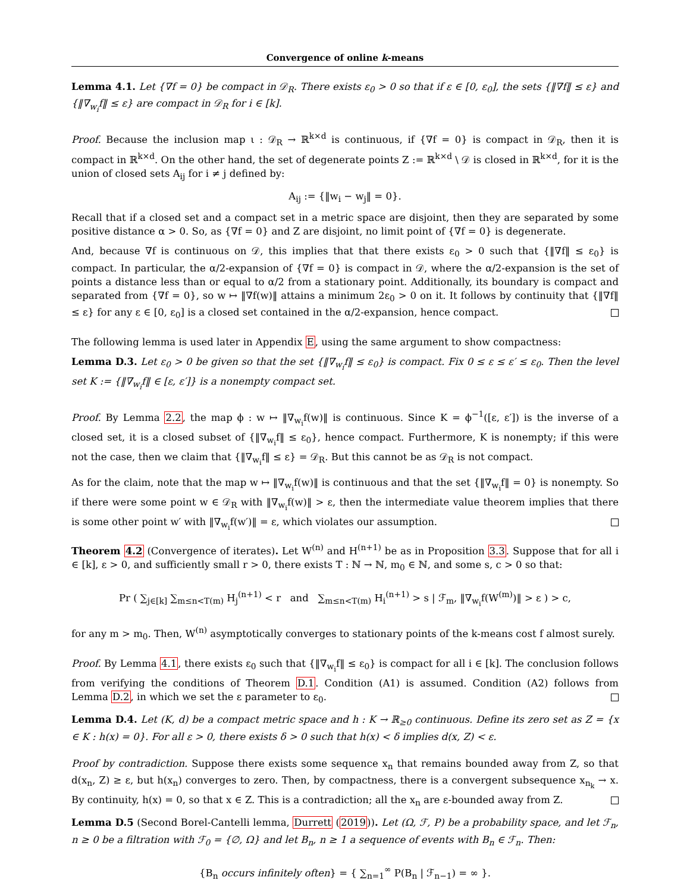Convergence of online k-means
Lemma 4.1. Let {∇f = 0} be compact in 𝒟<sub>R</sub>. There exists ε<sub>0</sub> > 0 so that if ε ∈ [0, ε<sub>0</sub>], the sets {‖∇f‖ ≤ ε} and {‖∇<sub>w<sub>i</sub></sub>f‖ ≤ ε} are compact in 𝒟<sub>R</sub> for i ∈ [k].
Proof. Because the inclusion map ι : 𝒟<sub>R</sub> → ℝ<sup>k×d</sup> is continuous, if {∇f = 0} is compact in 𝒟<sub>R</sub>, then it is compact in ℝ<sup>k×d</sup>. On the other hand, the set of degenerate points Z := ℝ<sup>k×d</sup> \ 𝒟 is closed in ℝ<sup>k×d</sup>, for it is the union of closed sets A<sub>ij</sub> for i ≠ j defined by:
A<sub>ij</sub> := {‖w<sub>i</sub> − w<sub>j</sub>‖ = 0}.
Recall that if a closed set and a compact set in a metric space are disjoint, then they are separated by some positive distance α > 0. So, as {∇f = 0} and Z are disjoint, no limit point of {∇f = 0} is degenerate.
And, because ∇f is continuous on 𝒟, this implies that that there exists ε<sub>0</sub> > 0 such that {‖∇f‖ ≤ ε<sub>0</sub>} is compact. In particular, the α/2-expansion of {∇f = 0} is compact in 𝒟, where the α/2-expansion is the set of points a distance less than or equal to α/2 from a stationary point. Additionally, its boundary is compact and separated from {∇f = 0}, so w ↦ ‖∇f(w)‖ attains a minimum 2ε<sub>0</sub> > 0 on it. It follows by continuity that {‖∇f‖ ≤ ε} for any ε ∈ [0, ε<sub>0</sub>] is a closed set contained in the α/2-expansion, hence compact.
The following lemma is used later in Appendix E, using the same argument to show compactness:
Lemma D.3. Let ε<sub>0</sub> > 0 be given so that the set {‖∇<sub>w<sub>i</sub></sub>f‖ ≤ ε<sub>0</sub>} is compact. Fix 0 ≤ ε ≤ ε′ ≤ ε<sub>0</sub>. Then the level set K := {‖∇<sub>w<sub>i</sub></sub>f‖ ∈ [ε, ε′]} is a nonempty compact set.
Proof. By Lemma 2.2, the map ϕ : w ↦ ‖∇<sub>w<sub>i</sub></sub>f(w)‖ is continuous. Since K = ϕ<sup>−1</sup>([ε, ε′]) is the inverse of a closed set, it is a closed subset of {‖∇<sub>w<sub>i</sub></sub>f‖ ≤ ε<sub>0</sub>}, hence compact. Furthermore, K is nonempty; if this were not the case, then we claim that {‖∇<sub>w<sub>i</sub></sub>f‖ ≤ ε} = 𝒟<sub>R</sub>. But this cannot be as 𝒟<sub>R</sub> is not compact.
As for the claim, note that the map w ↦ ‖∇<sub>w<sub>i</sub></sub>f(w)‖ is continuous and that the set {‖∇<sub>w<sub>i</sub></sub>f‖ = 0} is nonempty. So if there were some point w ∈ 𝒟<sub>R</sub> with ‖∇<sub>w<sub>i</sub></sub>f(w)‖ > ε, then the intermediate value theorem implies that there is some other point w′ with ‖∇<sub>w<sub>i</sub></sub>f(w′)‖ = ε, which violates our assumption.
Theorem 4.2 (Convergence of iterates). Let W<sup>(n)</sup> and H<sup>(n+1)</sup> be as in Proposition 3.3. Suppose that for all i ∈ [k], ε > 0, and sufficiently small r > 0, there exists T : ℕ → ℕ, m<sub>0</sub> ∈ ℕ, and some s, c > 0 so that:
Pr ( ∑<sub>j∈[k]</sub> ∑<sub>m≤n<T(m)</sub> H<sub>j</sub><sup>(n+1)</sup> < r and ∑<sub>m≤n<T(m)</sub> H<sub>i</sub><sup>(n+1)</sup> > s | ℱ<sub>m</sub>, ‖∇<sub>w<sub>i</sub></sub>f(W<sup>(m)</sup>)‖ > ε ) > c,
for any m > m<sub>0</sub>. Then, W<sup>(n)</sup> asymptotically converges to stationary points of the k-means cost f almost surely.
Proof. By Lemma 4.1, there exists ε<sub>0</sub> such that {‖∇<sub>w<sub>i</sub></sub>f‖ ≤ ε<sub>0</sub>} is compact for all i ∈ [k]. The conclusion follows from verifying the conditions of Theorem D.1. Condition (A1) is assumed. Condition (A2) follows from Lemma D.2, in which we set the ε parameter to ε<sub>0</sub>.
Lemma D.4. Let (K, d) be a compact metric space and h : K → ℝ<sub>≥0</sub> continuous. Define its zero set as Z = {x ∈ K : h(x) = 0}. For all ε > 0, there exists δ > 0 such that h(x) < δ implies d(x, Z) < ε.
Proof by contradiction. Suppose there exists some sequence x<sub>n</sub> that remains bounded away from Z, so that d(x<sub>n</sub>, Z) ≥ ε, but h(x<sub>n</sub>) converges to zero. Then, by compactness, there is a convergent subsequence x<sub>n<sub>k</sub></sub> → x. By continuity, h(x) = 0, so that x ∈ Z. This is a contradiction; all the x<sub>n</sub> are ε-bounded away from Z.
Lemma D.5 (Second Borel-Cantelli lemma, Durrett (2019)). Let (Ω, ℱ, P) be a probability space, and let ℱ<sub>n</sub>, n ≥ 0 be a filtration with ℱ<sub>0</sub> = {∅, Ω} and let B<sub>n</sub>, n ≥ 1 a sequence of events with B<sub>n</sub> ∈ ℱ<sub>n</sub>. Then:
{B<sub>n</sub> occurs infinitely often} = { ∑<sub>n=1</sub><sup>∞</sup> P(B<sub>n</sub> | ℱ<sub>n−1</sub>) = ∞ }.